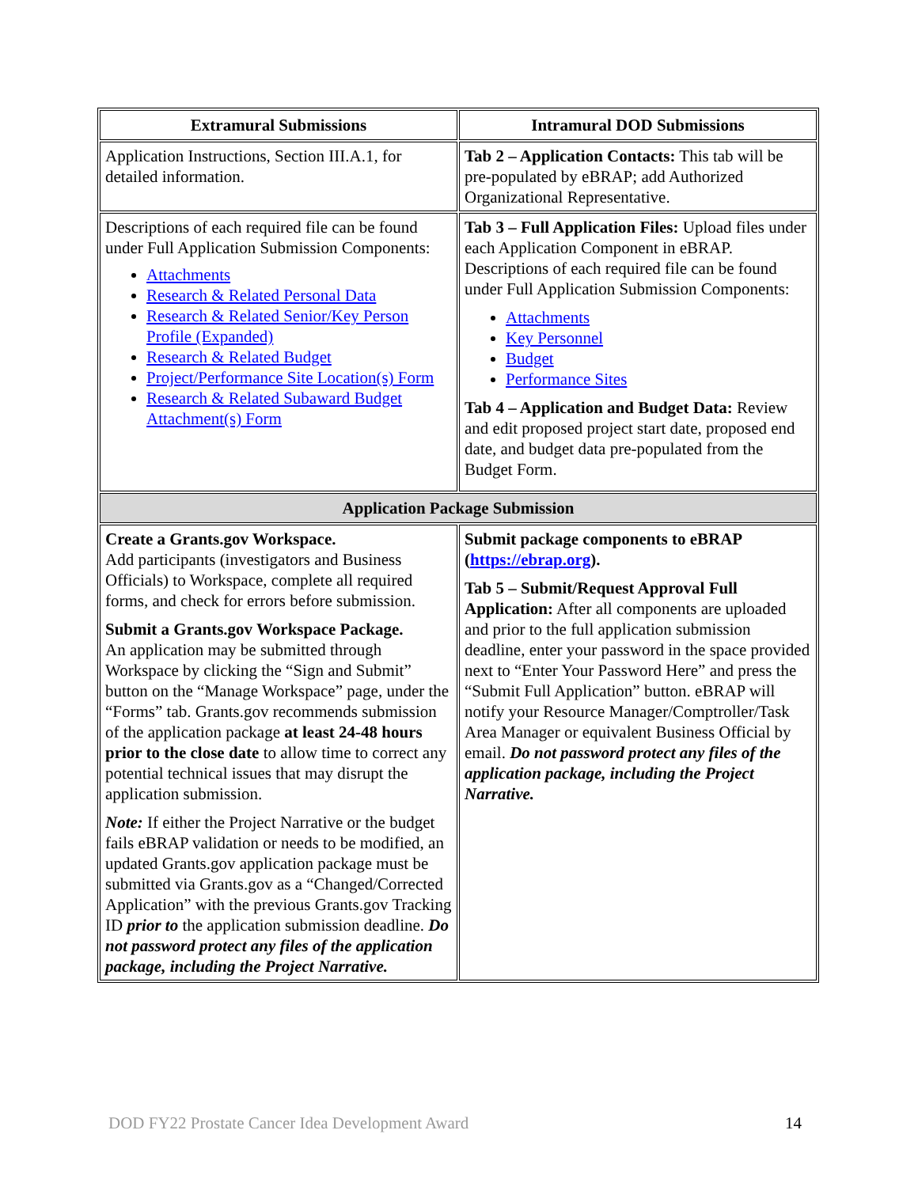| Extramural Submissions | Intramural DOD Submissions |
| --- | --- |
| Application Instructions, Section III.A.1, for detailed information. | Tab 2 – Application Contacts: This tab will be pre-populated by eBRAP; add Authorized Organizational Representative. |
| Descriptions of each required file can be found under Full Application Submission Components: Attachments Research & Related Personal Data Research & Related Senior/Key Person Profile (Expanded) Research & Related Budget Project/Performance Site Location(s) Form Research & Related Subaward Budget Attachment(s) Form | Tab 3 – Full Application Files: Upload files under each Application Component in eBRAP. Descriptions of each required file can be found under Full Application Submission Components: Attachments Key Personnel Budget Performance Sites Tab 4 – Application and Budget Data: Review and edit proposed project start date, proposed end date, and budget data pre-populated from the Budget Form. |
| Application Package Submission | |
| Create a Grants.gov Workspace. Add participants (investigators and Business Officials) to Workspace, complete all required forms, and check for errors before submission. Submit a Grants.gov Workspace Package. An application may be submitted through Workspace by clicking the “Sign and Submit” button on the “Manage Workspace” page, under the “Forms” tab. Grants.gov recommends submission of the application package at least 24-48 hours prior to the close date to allow time to correct any potential technical issues that may disrupt the application submission. Note: If either the Project Narrative or the budget fails eBRAP validation or needs to be modified, an updated Grants.gov application package must be submitted via Grants.gov as a “Changed/Corrected Application” with the previous Grants.gov Tracking ID prior to the application submission deadline. Do not password protect any files of the application package, including the Project Narrative. | Submit package components to eBRAP ( https://ebrap.org ). Tab 5 – Submit/Request Approval Full Application: After all components are uploaded and prior to the full application submission deadline, enter your password in the space provided next to “Enter Your Password Here” and press the “Submit Full Application” button. eBRAP will notify your Resource Manager/Comptroller/Task Area Manager or equivalent Business Official by email. Do not password protect any files of the application package, including the Project Narrative. |
DOD FY22 Prostate Cancer Idea Development Award
14